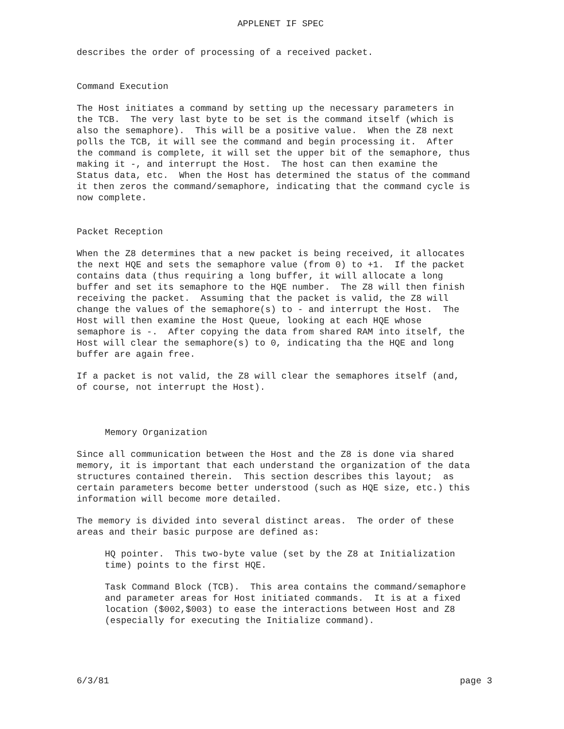APPLENET IF SPEC
describes the order of processing of a received packet.
Command Execution
The Host initiates a command by setting up the necessary parameters in the TCB. The very last byte to be set is the command itself (which is also the semaphore). This will be a positive value. When the Z8 next polls the TCB, it will see the command and begin processing it. After the command is complete, it will set the upper bit of the semaphore, thus making it -, and interrupt the Host. The host can then examine the Status data, etc. When the Host has determined the status of the command it then zeros the command/semaphore, indicating that the command cycle is now complete.
Packet Reception
When the Z8 determines that a new packet is being received, it allocates the next HQE and sets the semaphore value (from 0) to +1. If the packet contains data (thus requiring a long buffer, it will allocate a long buffer and set its semaphore to the HQE number. The Z8 will then finish receiving the packet. Assuming that the packet is valid, the Z8 will change the values of the semaphore(s) to - and interrupt the Host. The Host will then examine the Host Queue, looking at each HQE whose semaphore is -. After copying the data from shared RAM into itself, the Host will clear the semaphore(s) to 0, indicating tha the HQE and long buffer are again free.
If a packet is not valid, the Z8 will clear the semaphores itself (and, of course, not interrupt the Host).
Memory Organization
Since all communication between the Host and the Z8 is done via shared memory, it is important that each understand the organization of the data structures contained therein. This section describes this layout; as certain parameters become better understood (such as HQE size, etc.) this information will become more detailed.
The memory is divided into several distinct areas. The order of these areas and their basic purpose are defined as:
HQ pointer. This two-byte value (set by the Z8 at Initialization time) points to the first HQE.
Task Command Block (TCB). This area contains the command/semaphore and parameter areas for Host initiated commands. It is at a fixed location ($002,$003) to ease the interactions between Host and Z8 (especially for executing the Initialize command).
6/3/81 page 3